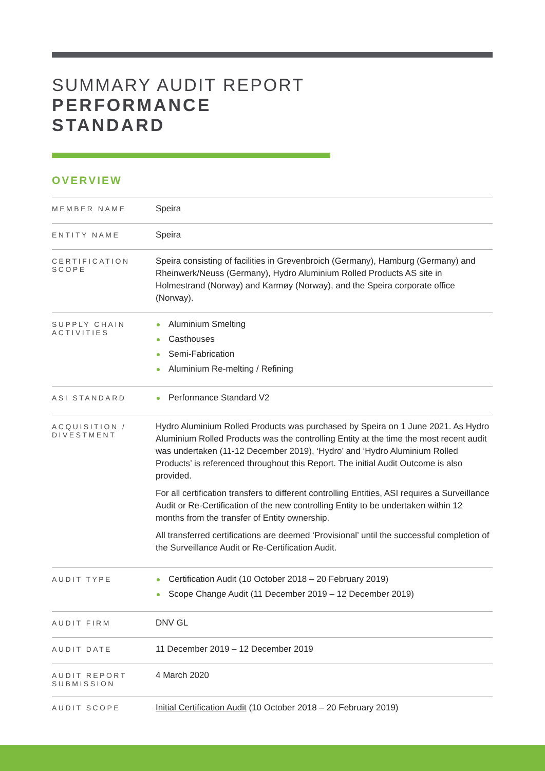SUMMARY AUDIT REPORT
PERFORMANCE
STANDARD
OVERVIEW
| MEMBER NAME | Speira |
| ENTITY NAME | Speira |
| CERTIFICATION SCOPE | Speira consisting of facilities in Grevenbroich (Germany), Hamburg (Germany) and Rheinwerk/Neuss (Germany), Hydro Aluminium Rolled Products AS site in Holmestrand (Norway) and Karmøy (Norway), and the Speira corporate office (Norway). |
| SUPPLY CHAIN ACTIVITIES | Aluminium Smelting Casthouses Semi-Fabrication Aluminium Re-melting / Refining |
| ASI STANDARD | Performance Standard V2 |
| ACQUISITION / DIVESTMENT | Hydro Aluminium Rolled Products was purchased by Speira on 1 June 2021. As Hydro Aluminium Rolled Products was the controlling Entity at the time the most recent audit was undertaken (11-12 December 2019), ‘Hydro’ and ‘Hydro Aluminium Rolled Products’ is referenced throughout this Report. The initial Audit Outcome is also provided. For all certification transfers to different controlling Entities, ASI requires a Surveillance Audit or Re-Certification of the new controlling Entity to be undertaken within 12 months from the transfer of Entity ownership. All transferred certifications are deemed ‘Provisional’ until the successful completion of the Surveillance Audit or Re-Certification Audit. |
| AUDIT TYPE | Certification Audit (10 October 2018 – 20 February 2019) Scope Change Audit (11 December 2019 – 12 December 2019) |
| AUDIT FIRM | DNV GL |
| AUDIT DATE | 11 December 2019 – 12 December 2019 |
| AUDIT REPORT SUBMISSION | 4 March 2020 |
| AUDIT SCOPE | Initial Certification Audit (10 October 2018 – 20 February 2019) |